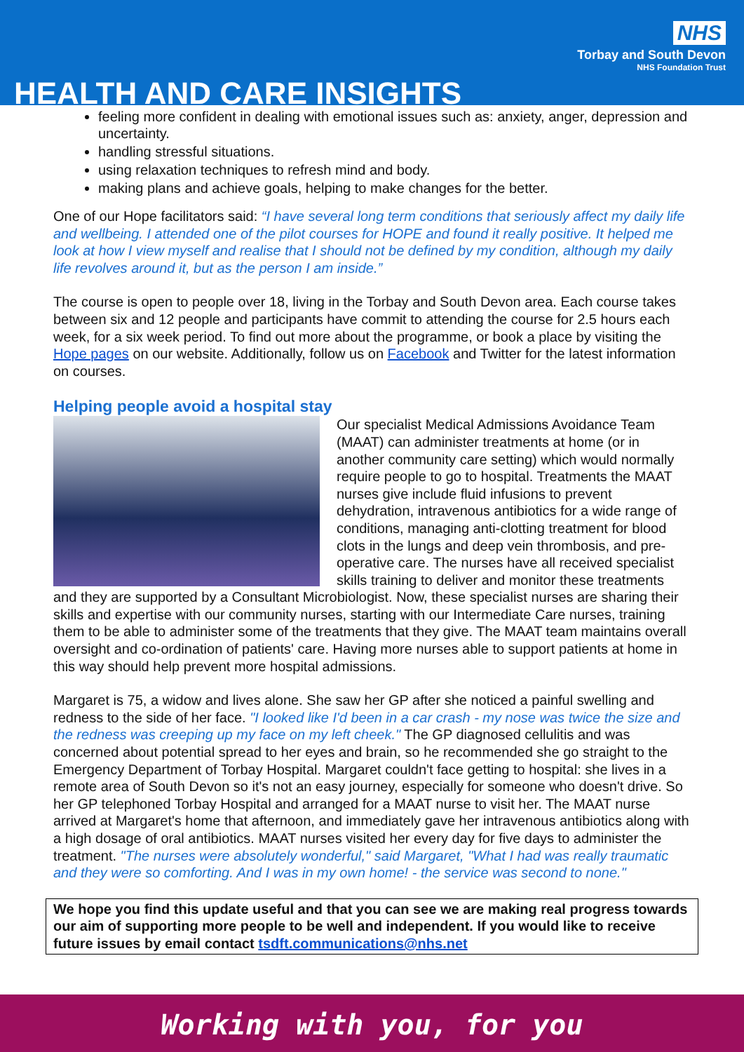NHS
Torbay and South Devon
NHS Foundation Trust
HEALTH AND CARE INSIGHTS
feeling more confident in dealing with emotional issues such as: anxiety, anger, depression and uncertainty.
handling stressful situations.
using relaxation techniques to refresh mind and body.
making plans and achieve goals, helping to make changes for the better.
One of our Hope facilitators said: “I have several long term conditions that seriously affect my daily life and wellbeing. I attended one of the pilot courses for HOPE and found it really positive. It helped me look at how I view myself and realise that I should not be defined by my condition, although my daily life revolves around it, but as the person I am inside.”
The course is open to people over 18, living in the Torbay and South Devon area. Each course takes between six and 12 people and participants have commit to attending the course for 2.5 hours each week, for a six week period. To find out more about the programme, or book a place by visiting the Hope pages on our website. Additionally, follow us on Facebook and Twitter for the latest information on courses.
Helping people avoid a hospital stay
Our specialist Medical Admissions Avoidance Team (MAAT) can administer treatments at home (or in another community care setting) which would normally require people to go to hospital. Treatments the MAAT nurses give include fluid infusions to prevent dehydration, intravenous antibiotics for a wide range of conditions, managing anti-clotting treatment for blood clots in the lungs and deep vein thrombosis, and pre-operative care. The nurses have all received specialist skills training to deliver and monitor these treatments and they are supported by a Consultant Microbiologist. Now, these specialist nurses are sharing their skills and expertise with our community nurses, starting with our Intermediate Care nurses, training them to be able to administer some of the treatments that they give. The MAAT team maintains overall oversight and co-ordination of patients' care. Having more nurses able to support patients at home in this way should help prevent more hospital admissions.
Margaret is 75, a widow and lives alone. She saw her GP after she noticed a painful swelling and redness to the side of her face. "I looked like I'd been in a car crash - my nose was twice the size and the redness was creeping up my face on my left cheek." The GP diagnosed cellulitis and was concerned about potential spread to her eyes and brain, so he recommended she go straight to the Emergency Department of Torbay Hospital. Margaret couldn't face getting to hospital: she lives in a remote area of South Devon so it's not an easy journey, especially for someone who doesn't drive. So her GP telephoned Torbay Hospital and arranged for a MAAT nurse to visit her. The MAAT nurse arrived at Margaret's home that afternoon, and immediately gave her intravenous antibiotics along with a high dosage of oral antibiotics. MAAT nurses visited her every day for five days to administer the treatment. "The nurses were absolutely wonderful," said Margaret, "What I had was really traumatic and they were so comforting. And I was in my own home! - the service was second to none."
We hope you find this update useful and that you can see we are making real progress towards our aim of supporting more people to be well and independent. If you would like to receive future issues by email contact tsdft.communications@nhs.net
Working with you, for you